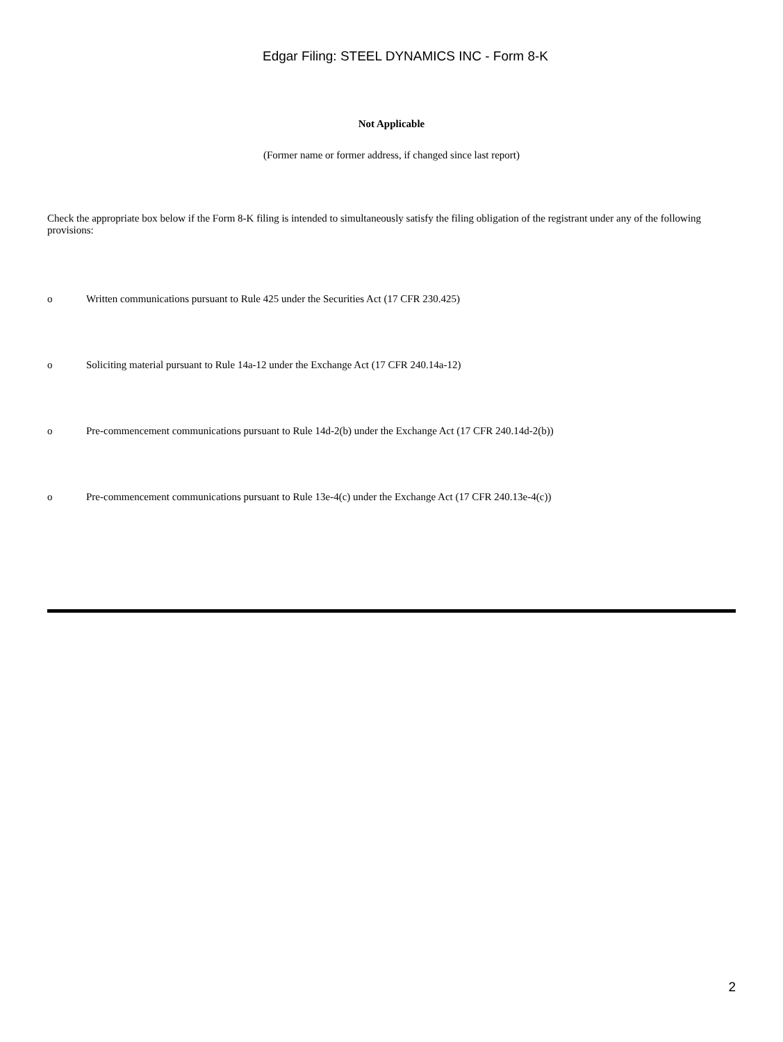Edgar Filing: STEEL DYNAMICS INC - Form 8-K
Not Applicable
(Former name or former address, if changed since last report)
Check the appropriate box below if the Form 8-K filing is intended to simultaneously satisfy the filing obligation of the registrant under any of the following provisions:
o Written communications pursuant to Rule 425 under the Securities Act (17 CFR 230.425)
o Soliciting material pursuant to Rule 14a-12 under the Exchange Act (17 CFR 240.14a-12)
o Pre-commencement communications pursuant to Rule 14d-2(b) under the Exchange Act (17 CFR 240.14d-2(b))
o Pre-commencement communications pursuant to Rule 13e-4(c) under the Exchange Act (17 CFR 240.13e-4(c))
2